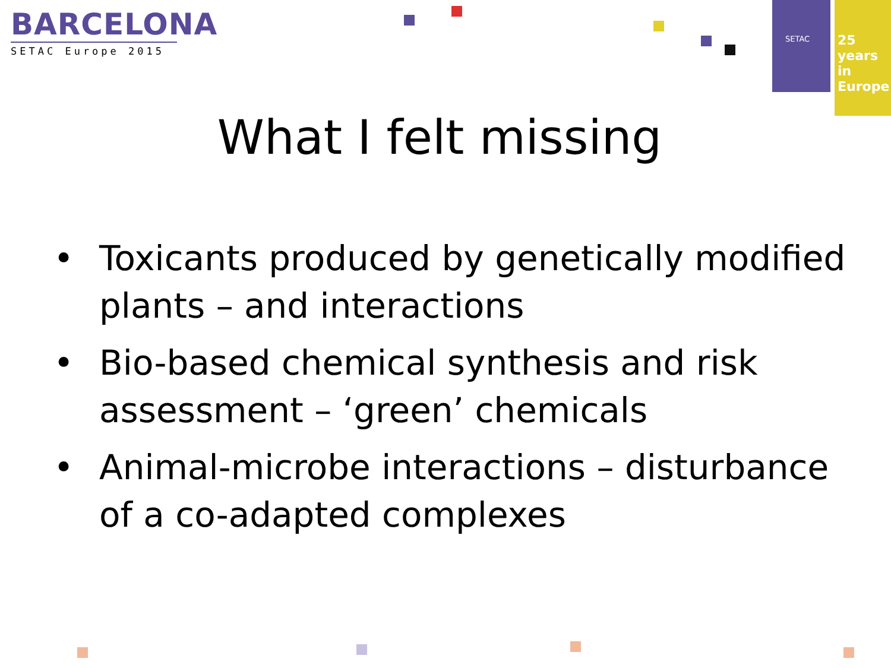BARCELONA
SETAC Europe 2015
SETAC
25 years
in Europe
What I felt missing
• Toxicants produced by genetically modified plants – and interactions
• Bio-based chemical synthesis and risk assessment – ‘green’ chemicals
• Animal-microbe interactions – disturbance of a co-adapted complexes